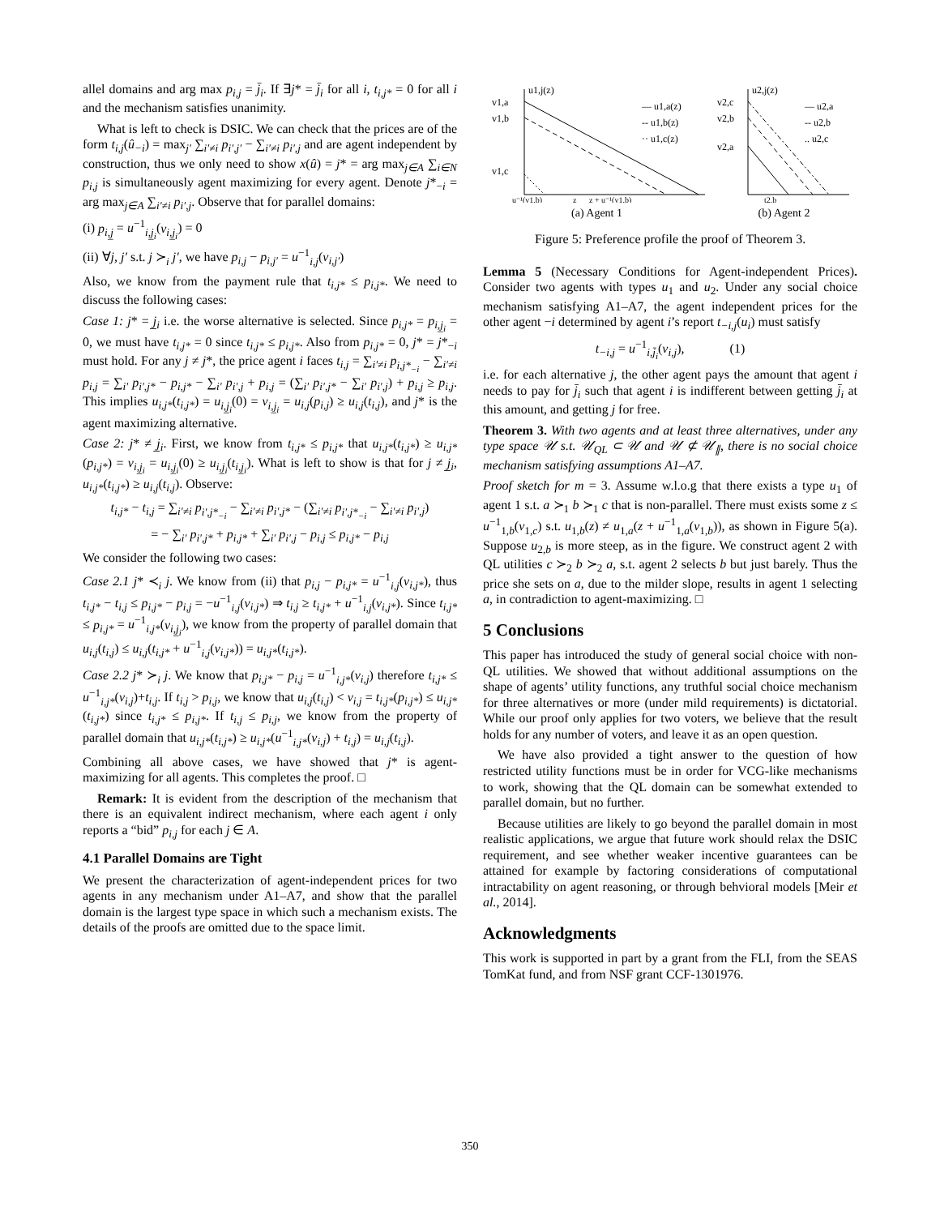allel domains and arg max p<sub>i,j</sub> = j̄<sub>i</sub>. If ∃j* = j̄<sub>i</sub> for all i, t<sub>i,j*</sub> = 0 for all i and the mechanism satisfies unanimity.
What is left to check is DSIC. We can check that the prices are of the form t<sub>i,j</sub>(û<sub>−i</sub>) = max<sub>j′</sub> ∑<sub>i′≠i</sub> p<sub>i′,j′</sub> − ∑<sub>i′≠i</sub> p<sub>i′,j</sub> and are agent independent by construction, thus we only need to show x(û) = j* = arg max<sub>j∈A</sub> ∑<sub>i∈N</sub> p<sub>i,j</sub> is simultaneously agent maximizing for every agent. Denote j*<sub>−i</sub> = arg max<sub>j∈A</sub> ∑<sub>i′≠i</sub> p<sub>i′,j</sub>. Observe that for parallel domains:
(i) p<sub>i,j̲</sub> = u<sup>−1</sup><sub>i,j̲<sub>i</sub></sub>(v<sub>i,j̲<sub>i</sub></sub>) = 0
(ii) ∀j, j′ s.t. j ≻<sub>i</sub> j′, we have p<sub>i,j</sub> − p<sub>i,j′</sub> = u<sup>−1</sup><sub>i,j</sub>(v<sub>i,j′</sub>)
Also, we know from the payment rule that t<sub>i,j*</sub> ≤ p<sub>i,j*</sub>. We need to discuss the following cases:
Case 1: j* = j̲<sub>i</sub> i.e. the worse alternative is selected. Since p<sub>i,j*</sub> = p<sub>i,j̲<sub>i</sub></sub> = 0, we must have t<sub>i,j*</sub> = 0 since t<sub>i,j*</sub> ≤ p<sub>i,j*</sub>. Also from p<sub>i,j*</sub> = 0, j* = j*<sub>−i</sub> must hold. For any j ≠ j*, the price agent i faces t<sub>i,j</sub> = ∑<sub>i′≠i</sub> p<sub>i,j*<sub>−i</sub></sub> − ∑<sub>i′≠i</sub> p<sub>i,j</sub> = ∑<sub>i′</sub> p<sub>i′,j*</sub> − p<sub>i,j*</sub> − ∑<sub>i′</sub> p<sub>i′,j</sub> + p<sub>i,j</sub> = (∑<sub>i′</sub> p<sub>i′,j*</sub> − ∑<sub>i′</sub> p<sub>i′,j</sub>) + p<sub>i,j</sub> ≥ p<sub>i,j</sub>. This implies u<sub>i,j*</sub>(t<sub>i,j*</sub>) = u<sub>i,j̲<sub>i</sub></sub>(0) = v<sub>i,j̲<sub>i</sub></sub> = u<sub>i,j</sub>(p<sub>i,j</sub>) ≥ u<sub>i,j</sub>(t<sub>i,j</sub>), and j* is the agent maximizing alternative.
Case 2: j* ≠ j̲<sub>i</sub>. First, we know from t<sub>i,j*</sub> ≤ p<sub>i,j*</sub> that u<sub>i,j*</sub>(t<sub>i,j*</sub>) ≥ u<sub>i,j*</sub>(p<sub>i,j*</sub>) = v<sub>i,j̲<sub>i</sub></sub> = u<sub>i,j̲<sub>i</sub></sub>(0) ≥ u<sub>i,j̲<sub>i</sub></sub>(t<sub>i,j̲<sub>i</sub></sub>). What is left to show is that for j ≠ j̲<sub>i</sub>, u<sub>i,j*</sub>(t<sub>i,j*</sub>) ≥ u<sub>i,j</sub>(t<sub>i,j</sub>). Observe:
t<sub>i,j*</sub> − t<sub>i,j</sub> = ∑<sub>i′≠i</sub> p<sub>i′,j*<sub>−i</sub></sub> − ∑<sub>i′≠i</sub> p<sub>i′,j*</sub> − (∑<sub>i′≠i</sub> p<sub>i′,j*<sub>−i</sub></sub> − ∑<sub>i′≠i</sub> p<sub>i′,j</sub>)
= − ∑<sub>i′</sub> p<sub>i′,j*</sub> + p<sub>i,j*</sub> + ∑<sub>i′</sub> p<sub>i′,j</sub> − p<sub>i,j</sub> ≤ p<sub>i,j*</sub> − p<sub>i,j</sub>
We consider the following two cases:
Case 2.1 j* ≺<sub>i</sub> j. We know from (ii) that p<sub>i,j</sub> − p<sub>i,j*</sub> = u<sup>−1</sup><sub>i,j</sub>(v<sub>i,j*</sub>), thus t<sub>i,j*</sub> − t<sub>i,j</sub> ≤ p<sub>i,j*</sub> − p<sub>i,j</sub> = −u<sup>−1</sup><sub>i,j</sub>(v<sub>i,j*</sub>) ⇒ t<sub>i,j</sub> ≥ t<sub>i,j*</sub> + u<sup>−1</sup><sub>i,j</sub>(v<sub>i,j*</sub>). Since t<sub>i,j*</sub> ≤ p<sub>i,j*</sub> = u<sup>−1</sup><sub>i,j*</sub>(v<sub>i,j̲<sub>i</sub></sub>), we know from the property of parallel domain that u<sub>i,j</sub>(t<sub>i,j</sub>) ≤ u<sub>i,j</sub>(t<sub>i,j*</sub> + u<sup>−1</sup><sub>i,j</sub>(v<sub>i,j*</sub>)) = u<sub>i,j*</sub>(t<sub>i,j*</sub>).
Case 2.2 j* ≻<sub>i</sub> j. We know that p<sub>i,j*</sub> − p<sub>i,j</sub> = u<sup>−1</sup><sub>i,j*</sub>(v<sub>i,j</sub>) therefore t<sub>i,j*</sub> ≤ u<sup>−1</sup><sub>i,j*</sub>(v<sub>i,j</sub>)+t<sub>i,j</sub>. If t<sub>i,j</sub> > p<sub>i,j</sub>, we know that u<sub>i,j</sub>(t<sub>i,j</sub>) < v<sub>i,j</sub> = t<sub>i,j*</sub>(p<sub>i,j*</sub>) ≤ u<sub>i,j*</sub>(t<sub>i,j*</sub>) since t<sub>i,j*</sub> ≤ p<sub>i,j*</sub>. If t<sub>i,j</sub> ≤ p<sub>i,j</sub>, we know from the property of parallel domain that u<sub>i,j*</sub>(t<sub>i,j*</sub>) ≥ u<sub>i,j*</sub>(u<sup>−1</sup><sub>i,j*</sub>(v<sub>i,j</sub>) + t<sub>i,j</sub>) = u<sub>i,j</sub>(t<sub>i,j</sub>).
Combining all above cases, we have showed that j* is agent-maximizing for all agents. This completes the proof. □
Remark: It is evident from the description of the mechanism that there is an equivalent indirect mechanism, where each agent i only reports a “bid” p<sub>i,j</sub> for each j ∈ A.
4.1 Parallel Domains are Tight
We present the characterization of agent-independent prices for two agents in any mechanism under A1–A7, and show that the parallel domain is the largest type space in which such a mechanism exists. The details of the proofs are omitted due to the space limit.
v1,a
v1,b
v1,c
u1,j(z)
— u1,a(z)
-- u1,b(z)
·· u1,c(z)
u⁻¹(v1,b)
z
z + u⁻¹(v1,b)
(a) Agent 1
v2,c
v2,b
v2,a
u2,j(z)
— u2,a
-- u2,b
.. u2,c
t2,b
(b) Agent 2
Figure 5: Preference profile the proof of Theorem 3.
Lemma 5 (Necessary Conditions for Agent-independent Prices). Consider two agents with types u<sub>1</sub> and u<sub>2</sub>. Under any social choice mechanism satisfying A1–A7, the agent independent prices for the other agent −i determined by agent i’s report t<sub>−i,j</sub>(u<sub>i</sub>) must satisfy
t<sub>−i,j</sub> = u<sup>−1</sup><sub>i,j̄<sub>i</sub></sub>(v<sub>i,j</sub>), (1)
i.e. for each alternative j, the other agent pays the amount that agent i needs to pay for j̄<sub>i</sub> such that agent i is indifferent between getting j̄<sub>i</sub> at this amount, and getting j for free.
Theorem 3. With two agents and at least three alternatives, under any type space 𝒰 s.t. 𝒰<sub>QL</sub> ⊂ 𝒰 and 𝒰 ⊄ 𝒰<sub>∥</sub>, there is no social choice mechanism satisfying assumptions A1–A7.
Proof sketch for m = 3. Assume w.l.o.g that there exists a type u<sub>1</sub> of agent 1 s.t. a ≻<sub>1</sub> b ≻<sub>1</sub> c that is non-parallel. There must exists some z ≤ u<sup>−1</sup><sub>1,b</sub>(v<sub>1,c</sub>) s.t. u<sub>1,b</sub>(z) ≠ u<sub>1,a</sub>(z + u<sup>−1</sup><sub>1,a</sub>(v<sub>1,b</sub>)), as shown in Figure 5(a). Suppose u<sub>2,b</sub> is more steep, as in the figure. We construct agent 2 with QL utilities c ≻<sub>2</sub> b ≻<sub>2</sub> a, s.t. agent 2 selects b but just barely. Thus the price she sets on a, due to the milder slope, results in agent 1 selecting a, in contradiction to agent-maximizing. □
5 Conclusions
This paper has introduced the study of general social choice with non-QL utilities. We showed that without additional assumptions on the shape of agents’ utility functions, any truthful social choice mechanism for three alternatives or more (under mild requirements) is dictatorial. While our proof only applies for two voters, we believe that the result holds for any number of voters, and leave it as an open question.
We have also provided a tight answer to the question of how restricted utility functions must be in order for VCG-like mechanisms to work, showing that the QL domain can be somewhat extended to parallel domain, but no further.
Because utilities are likely to go beyond the parallel domain in most realistic applications, we argue that future work should relax the DSIC requirement, and see whether weaker incentive guarantees can be attained for example by factoring considerations of computational intractability on agent reasoning, or through behvioral models [Meir et al., 2014].
Acknowledgments
This work is supported in part by a grant from the FLI, from the SEAS TomKat fund, and from NSF grant CCF-1301976.
350